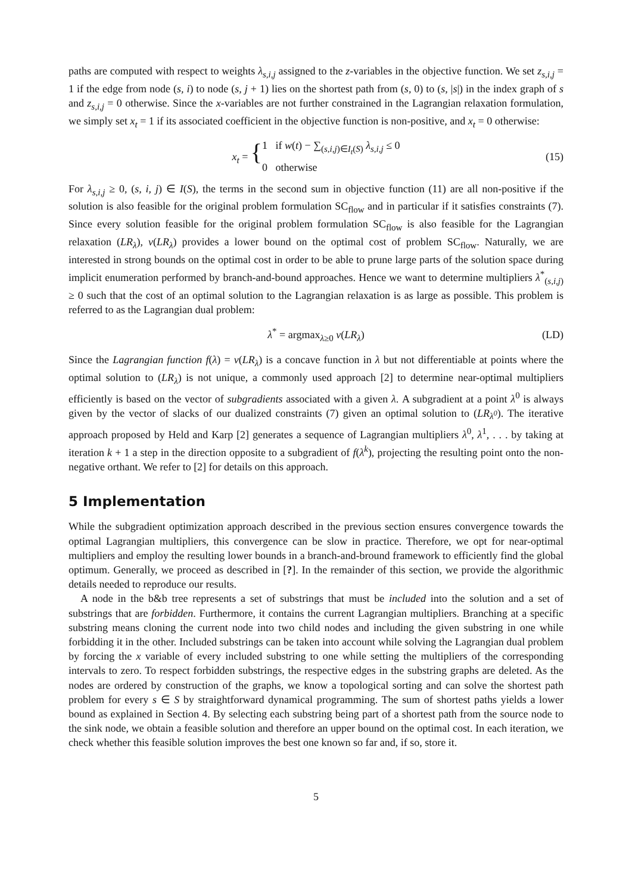paths are computed with respect to weights λ<sub>s,i,j</sub> assigned to the z-variables in the objective function. We set z<sub>s,i,j</sub> = 1 if the edge from node (s, i) to node (s, j + 1) lies on the shortest path from (s, 0) to (s, |s|) in the index graph of s and z<sub>s,i,j</sub> = 0 otherwise. Since the x-variables are not further constrained in the Lagrangian relaxation formulation, we simply set x<sub>t</sub> = 1 if its associated coefficient in the objective function is non-positive, and x<sub>t</sub> = 0 otherwise:
x<sub>t</sub> = { 1 if w(t) − ∑<sub>(s,i,j)∈I<sub>t</sub>(S)</sub> λ<sub>s,i,j</sub> ≤ 0
0 otherwise (15)
For λ<sub>s,i,j</sub> ≥ 0, (s, i, j) ∈ I(S), the terms in the second sum in objective function (11) are all non-positive if the solution is also feasible for the original problem formulation SC<sub>flow</sub> and in particular if it satisfies constraints (7). Since every solution feasible for the original problem formulation SC<sub>flow</sub> is also feasible for the Lagrangian relaxation (LR<sub>λ</sub>), v(LR<sub>λ</sub>) provides a lower bound on the optimal cost of problem SC<sub>flow</sub>. Naturally, we are interested in strong bounds on the optimal cost in order to be able to prune large parts of the solution space during implicit enumeration performed by branch-and-bound approaches. Hence we want to determine multipliers λ<sup>*</sup><sub>(s,i,j)</sub> ≥ 0 such that the cost of an optimal solution to the Lagrangian relaxation is as large as possible. This problem is referred to as the Lagrangian dual problem:
λ<sup>*</sup> = argmax<sub>λ≥0</sub> v(LR<sub>λ</sub>) (LD)
Since the Lagrangian function f(λ) = v(LR<sub>λ</sub>) is a concave function in λ but not differentiable at points where the optimal solution to (LR<sub>λ</sub>) is not unique, a commonly used approach [2] to determine near-optimal multipliers efficiently is based on the vector of subgradients associated with a given λ. A subgradient at a point λ<sup>0</sup> is always given by the vector of slacks of our dualized constraints (7) given an optimal solution to (LR<sub>λ<sup>0</sup></sub>). The iterative approach proposed by Held and Karp [2] generates a sequence of Lagrangian multipliers λ<sup>0</sup>, λ<sup>1</sup>, . . . by taking at iteration k + 1 a step in the direction opposite to a subgradient of f(λ<sup>k</sup>), projecting the resulting point onto the non-negative orthant. We refer to [2] for details on this approach.
5 Implementation
While the subgradient optimization approach described in the previous section ensures convergence towards the optimal Lagrangian multipliers, this convergence can be slow in practice. Therefore, we opt for near-optimal multipliers and employ the resulting lower bounds in a branch-and-bround framework to efficiently find the global optimum. Generally, we proceed as described in [?]. In the remainder of this section, we provide the algorithmic details needed to reproduce our results.
A node in the b&b tree represents a set of substrings that must be included into the solution and a set of substrings that are forbidden. Furthermore, it contains the current Lagrangian multipliers. Branching at a specific substring means cloning the current node into two child nodes and including the given substring in one while forbidding it in the other. Included substrings can be taken into account while solving the Lagrangian dual problem by forcing the x variable of every included substring to one while setting the multipliers of the corresponding intervals to zero. To respect forbidden substrings, the respective edges in the substring graphs are deleted. As the nodes are ordered by construction of the graphs, we know a topological sorting and can solve the shortest path problem for every s ∈ S by straightforward dynamical programming. The sum of shortest paths yields a lower bound as explained in Section 4. By selecting each substring being part of a shortest path from the source node to the sink node, we obtain a feasible solution and therefore an upper bound on the optimal cost. In each iteration, we check whether this feasible solution improves the best one known so far and, if so, store it.
5